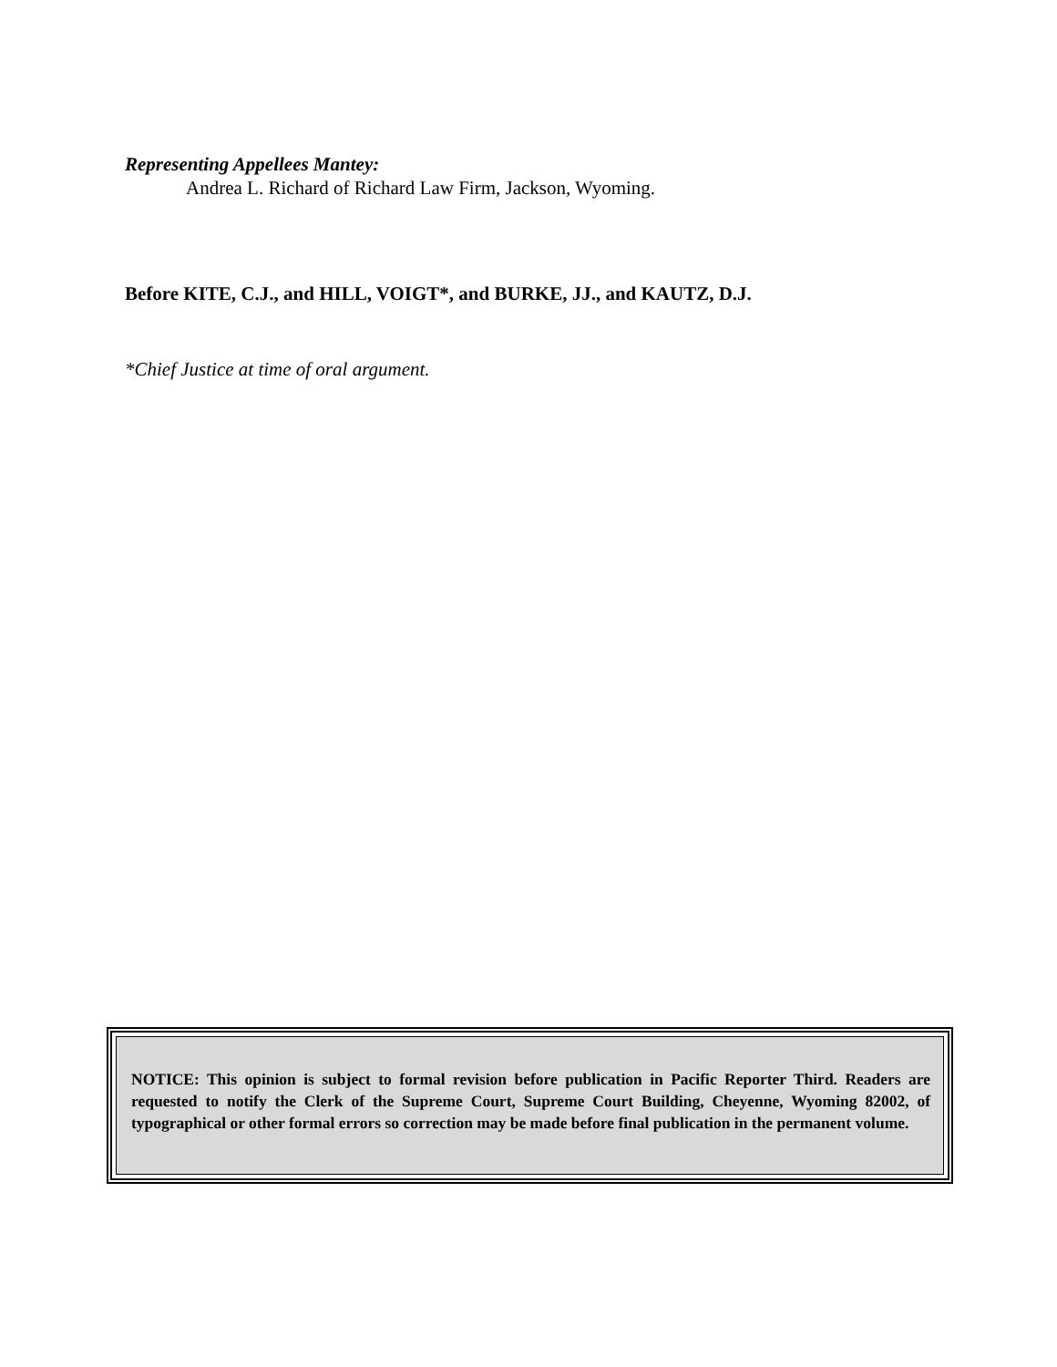Representing Appellees Mantey:
Andrea L. Richard of Richard Law Firm, Jackson, Wyoming.
Before KITE, C.J., and HILL, VOIGT*, and BURKE, JJ., and KAUTZ, D.J.
*Chief Justice at time of oral argument.
NOTICE: This opinion is subject to formal revision before publication in Pacific Reporter Third. Readers are requested to notify the Clerk of the Supreme Court, Supreme Court Building, Cheyenne, Wyoming 82002, of typographical or other formal errors so correction may be made before final publication in the permanent volume.